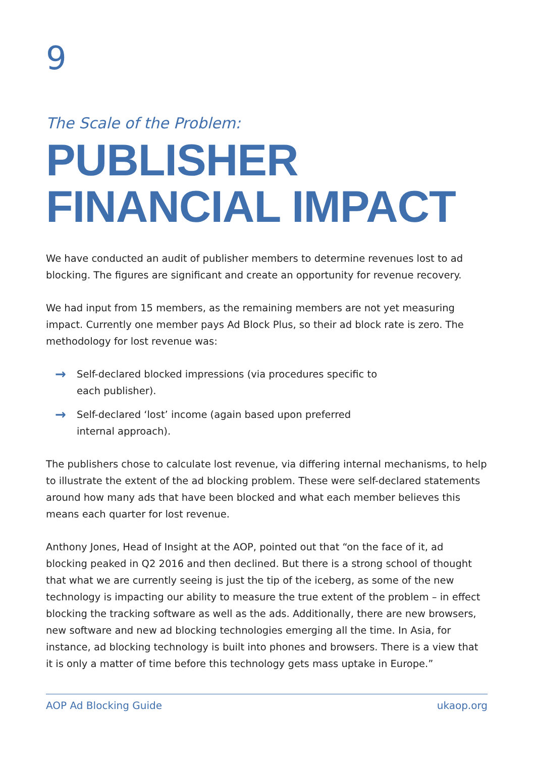9
The Scale of the Problem:
PUBLISHER
FINANCIAL IMPACT
We have conducted an audit of publisher members to determine revenues lost to ad blocking. The figures are significant and create an opportunity for revenue recovery.
We had input from 15 members, as the remaining members are not yet measuring impact. Currently one member pays Ad Block Plus, so their ad block rate is zero. The methodology for lost revenue was:
→ Self-declared blocked impressions (via procedures specific to each publisher).
→ Self-declared ‘lost’ income (again based upon preferred internal approach).
The publishers chose to calculate lost revenue, via differing internal mechanisms, to help to illustrate the extent of the ad blocking problem. These were self-declared statements around how many ads that have been blocked and what each member believes this means each quarter for lost revenue.
Anthony Jones, Head of Insight at the AOP, pointed out that “on the face of it, ad blocking peaked in Q2 2016 and then declined. But there is a strong school of thought that what we are currently seeing is just the tip of the iceberg, as some of the new technology is impacting our ability to measure the true extent of the problem – in effect blocking the tracking software as well as the ads. Additionally, there are new browsers, new software and new ad blocking technologies emerging all the time. In Asia, for instance, ad blocking technology is built into phones and browsers. There is a view that it is only a matter of time before this technology gets mass uptake in Europe.”
AOP Ad Blocking Guide ukaop.org